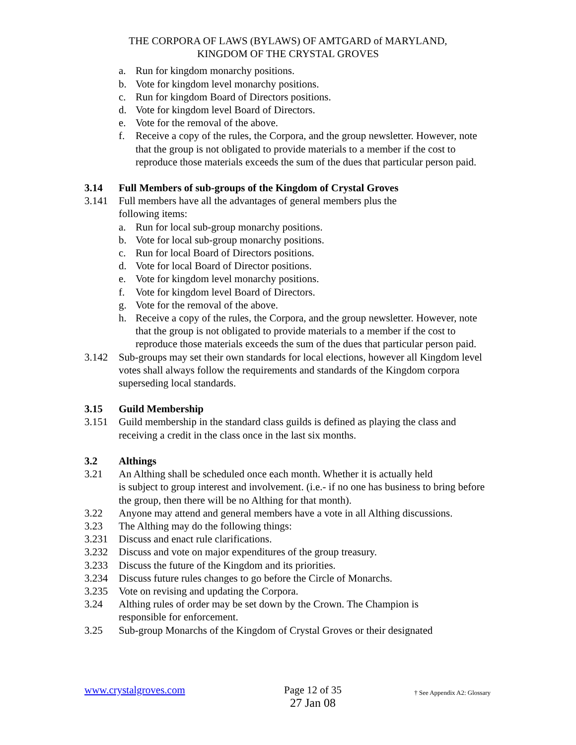THE CORPORA OF LAWS (BYLAWS) OF AMTGARD of MARYLAND,
KINGDOM OF THE CRYSTAL GROVES
a. Run for kingdom monarchy positions.
b. Vote for kingdom level monarchy positions.
c. Run for kingdom Board of Directors positions.
d. Vote for kingdom level Board of Directors.
e. Vote for the removal of the above.
f. Receive a copy of the rules, the Corpora, and the group newsletter. However, note that the group is not obligated to provide materials to a member if the cost to reproduce those materials exceeds the sum of the dues that particular person paid.
3.14 Full Members of sub-groups of the Kingdom of Crystal Groves
3.141 Full members have all the advantages of general members plus the
following items:
a. Run for local sub-group monarchy positions.
b. Vote for local sub-group monarchy positions.
c. Run for local Board of Directors positions.
d. Vote for local Board of Director positions.
e. Vote for kingdom level monarchy positions.
f. Vote for kingdom level Board of Directors.
g. Vote for the removal of the above.
h. Receive a copy of the rules, the Corpora, and the group newsletter. However, note that the group is not obligated to provide materials to a member if the cost to reproduce those materials exceeds the sum of the dues that particular person paid.
3.142 Sub-groups may set their own standards for local elections, however all Kingdom level votes shall always follow the requirements and standards of the Kingdom corpora superseding local standards.
3.15 Guild Membership
3.151 Guild membership in the standard class guilds is defined as playing the class and receiving a credit in the class once in the last six months.
3.2 Althings
3.21 An Althing shall be scheduled once each month. Whether it is actually held
is subject to group interest and involvement. (i.e.- if no one has business to bring before the group, then there will be no Althing for that month).
3.22 Anyone may attend and general members have a vote in all Althing discussions.
3.23 The Althing may do the following things:
3.231 Discuss and enact rule clarifications.
3.232 Discuss and vote on major expenditures of the group treasury.
3.233 Discuss the future of the Kingdom and its priorities.
3.234 Discuss future rules changes to go before the Circle of Monarchs.
3.235 Vote on revising and updating the Corpora.
3.24 Althing rules of order may be set down by the Crown. The Champion is
responsible for enforcement.
3.25 Sub-group Monarchs of the Kingdom of Crystal Groves or their designated
www.crystalgroves.com Page 12 of 35
27 Jan 08
† See Appendix A2: Glossary